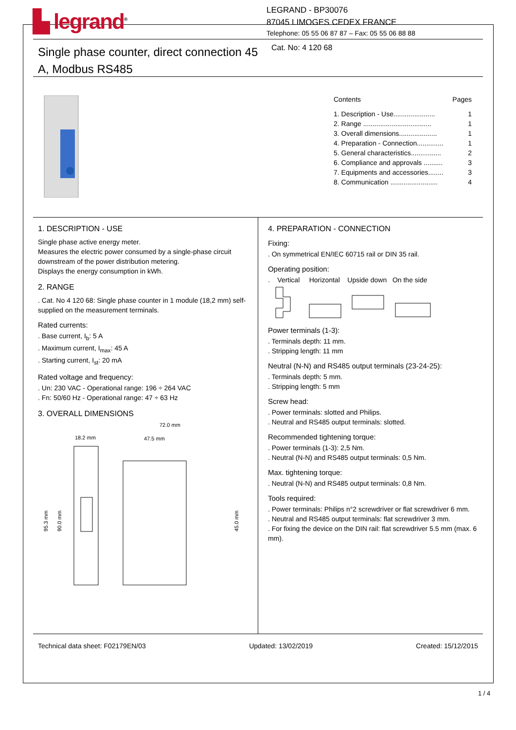▙ legrand<sup>®</sup>
LEGRAND - BP30076
87045 LIMOGES CEDEX FRANCE
Telephone: 05 55 06 87 87 – Fax: 05 55 06 88 88
Single phase counter, direct connection 45 A, Modbus RS485
Cat. No: 4 120 68
Contents Pages
1. Description - Use...................... 1
2. Range .................................... 1
3. Overall dimensions.................... 1
4. Preparation - Connection.............. 1
5. General characteristics................ 2
6. Compliance and approvals .......... 3
7. Equipments and accessories........ 3
8. Communication ......................... 4
1. DESCRIPTION - USE
Single phase active energy meter.
Measures the electric power consumed by a single-phase circuit downstream of the power distribution metering.
Displays the energy consumption in kWh.
2. RANGE
. Cat. No 4 120 68: Single phase counter in 1 module (18,2 mm) self-supplied on the measurement terminals.
Rated currents:
. Base current, I<sub>b</sub>: 5 A
. Maximum current, I<sub>max</sub>: 45 A
. Starting current, I<sub>st</sub>: 20 mA
Rated voltage and frequency:
. Un: 230 VAC - Operational range: 196 ÷ 264 VAC
. Fn: 50/60 Hz - Operational range: 47 ÷ 63 Hz
3. OVERALL DIMENSIONS
72.0 mm
18.2 mm
47.5 mm
95.3 mm
90.0 mm
45.0 mm
4. PREPARATION - CONNECTION
Fixing:
. On symmetrical EN/IEC 60715 rail or DIN 35 rail.
Operating position:
. Vertical Horizontal Upside down On the side
Power terminals (1-3):
. Terminals depth: 11 mm.
. Stripping length: 11 mm
Neutral (N-N) and RS485 output terminals (23-24-25):
. Terminals depth: 5 mm.
. Stripping length: 5 mm
Screw head:
. Power terminals: slotted and Philips.
. Neutral and RS485 output terminals: slotted.
Recommended tightening torque:
. Power terminals (1-3): 2,5 Nm.
. Neutral (N-N) and RS485 output terminals: 0,5 Nm.
Max. tightening torque:
. Neutral (N-N) and RS485 output terminals: 0,8 Nm.
Tools required:
. Power terminals: Philips n°2 screwdriver or flat screwdriver 6 mm.
. Neutral and RS485 output terminals: flat screwdriver 3 mm.
. For fixing the device on the DIN rail: flat screwdriver 5.5 mm (max. 6 mm).
Technical data sheet: F02179EN/03 Updated: 13/02/2019 Created: 15/12/2015
1 / 4